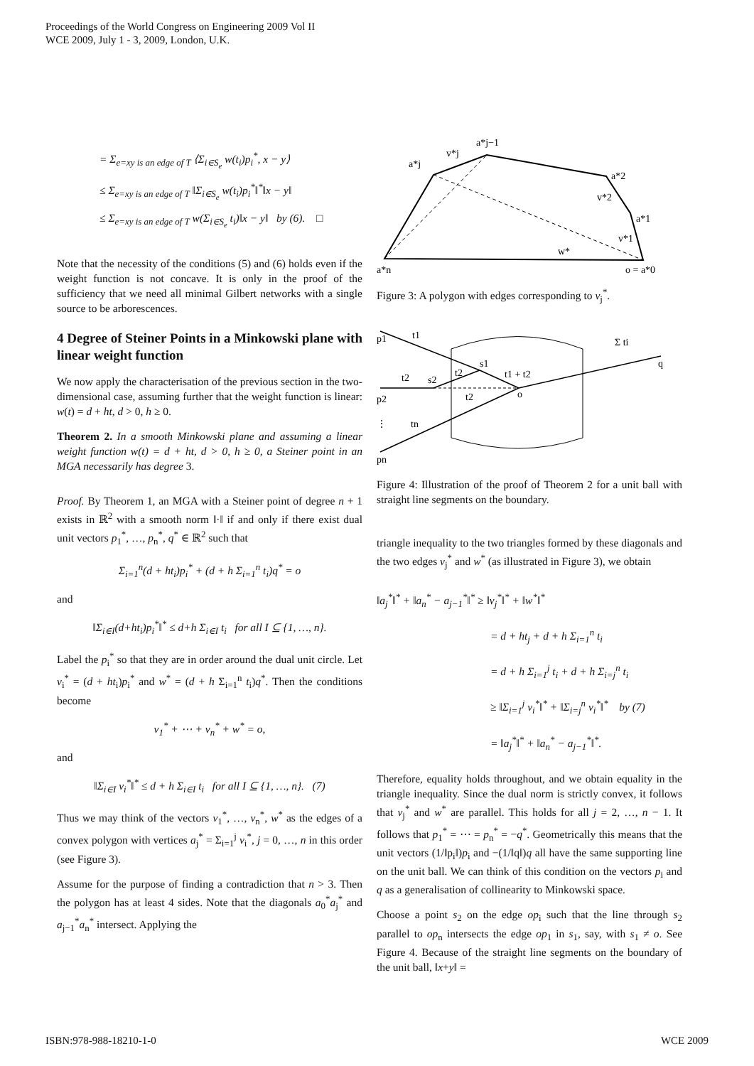Proceedings of the World Congress on Engineering 2009 Vol II
WCE 2009, July 1 - 3, 2009, London, U.K.
= Σ<sub>e=xy is an edge of T</sub> ⟨Σ<sub>i∈S<sub>e</sub></sub> w(t<sub>i</sub>)p<sub>i</sub><sup>*</sup>, x − y⟩
≤ Σ<sub>e=xy is an edge of T</sub> ‖Σ<sub>i∈S<sub>e</sub></sub> w(t<sub>i</sub>)p<sub>i</sub><sup>*</sup>‖<sup>*</sup>‖x − y‖
≤ Σ<sub>e=xy is an edge of T</sub> w(Σ<sub>i∈S<sub>e</sub></sub> t<sub>i</sub>)‖x − y‖ by (6). □
Note that the necessity of the conditions (5) and (6) holds even if the weight function is not concave. It is only in the proof of the sufficiency that we need all minimal Gilbert networks with a single source to be arborescences.
4 Degree of Steiner Points in a Minkowski plane with linear weight function
We now apply the characterisation of the previous section in the two-dimensional case, assuming further that the weight function is linear: w(t) = d + ht, d > 0, h ≥ 0.
Theorem 2. In a smooth Minkowski plane and assuming a linear weight function w(t) = d + ht, d > 0, h ≥ 0, a Steiner point in an MGA necessarily has degree 3.
Proof. By Theorem 1, an MGA with a Steiner point of degree n + 1 exists in ℝ<sup>2</sup> with a smooth norm ‖·‖ if and only if there exist dual unit vectors p<sub>1</sub><sup>*</sup>, …, p<sub>n</sub><sup>*</sup>, q<sup>*</sup> ∈ ℝ<sup>2</sup> such that
Σ<sub>i=1</sub><sup>n</sup>(d + ht<sub>i</sub>)p<sub>i</sub><sup>*</sup> + (d + h Σ<sub>i=1</sub><sup>n</sup> t<sub>i</sub>)q<sup>*</sup> = o
and
‖Σ<sub>i∈I</sub>(d+ht<sub>i</sub>)p<sub>i</sub><sup>*</sup>‖<sup>*</sup> ≤ d+h Σ<sub>i∈I</sub> t<sub>i</sub> for all I ⊆ {1, …, n}.
Label the p<sub>i</sub><sup>*</sup> so that they are in order around the dual unit circle. Let v<sub>i</sub><sup>*</sup> = (d + ht<sub>i</sub>)p<sub>i</sub><sup>*</sup> and w<sup>*</sup> = (d + h Σ<sub>i=1</sub><sup>n</sup> t<sub>i</sub>)q<sup>*</sup>. Then the conditions become
v<sub>1</sub><sup>*</sup> + ⋯ + v<sub>n</sub><sup>*</sup> + w<sup>*</sup> = o,
and
‖Σ<sub>i∈I</sub> v<sub>i</sub><sup>*</sup>‖<sup>*</sup> ≤ d + h Σ<sub>i∈I</sub> t<sub>i</sub> for all I ⊆ {1, …, n}. (7)
Thus we may think of the vectors v<sub>1</sub><sup>*</sup>, …, v<sub>n</sub><sup>*</sup>, w<sup>*</sup> as the edges of a convex polygon with vertices a<sub>j</sub><sup>*</sup> = Σ<sub>i=1</sub><sup>j</sup> v<sub>i</sub><sup>*</sup>, j = 0, …, n in this order (see Figure 3).
Assume for the purpose of finding a contradiction that n > 3. Then the polygon has at least 4 sides. Note that the diagonals a<sub>0</sub><sup>*</sup>a<sub>j</sub><sup>*</sup> and a<sub>j−1</sub><sup>*</sup>a<sub>n</sub><sup>*</sup> intersect. Applying the
a*n
a*j
v*j
a*j−1
a*2
v*2
a*1
v*1
w*
o = a*0
Figure 3: A polygon with edges corresponding to v<sub>j</sub><sup>*</sup>.
p1
t1
p2
t2
s2
t2
s1
t1 + t2
t2
o
⋮
tn
pn
Σ ti
q
Figure 4: Illustration of the proof of Theorem 2 for a unit ball with straight line segments on the boundary.
triangle inequality to the two triangles formed by these diagonals and the two edges v<sub>j</sub><sup>*</sup> and w<sup>*</sup> (as illustrated in Figure 3), we obtain
‖a<sub>j</sub><sup>*</sup>‖<sup>*</sup> + ‖a<sub>n</sub><sup>*</sup> − a<sub>j−1</sub><sup>*</sup>‖<sup>*</sup> ≥ ‖v<sub>j</sub><sup>*</sup>‖<sup>*</sup> + ‖w<sup>*</sup>‖<sup>*</sup>
= d + ht<sub>j</sub> + d + h Σ<sub>i=1</sub><sup>n</sup> t<sub>i</sub>
= d + h Σ<sub>i=1</sub><sup>j</sup> t<sub>i</sub> + d + h Σ<sub>i=j</sub><sup>n</sup> t<sub>i</sub>
≥ ‖Σ<sub>i=1</sub><sup>j</sup> v<sub>i</sub><sup>*</sup>‖<sup>*</sup> + ‖Σ<sub>i=j</sub><sup>n</sup> v<sub>i</sub><sup>*</sup>‖<sup>*</sup> by (7)
= ‖a<sub>j</sub><sup>*</sup>‖<sup>*</sup> + ‖a<sub>n</sub><sup>*</sup> − a<sub>j−1</sub><sup>*</sup>‖<sup>*</sup>.
Therefore, equality holds throughout, and we obtain equality in the triangle inequality. Since the dual norm is strictly convex, it follows that v<sub>j</sub><sup>*</sup> and w<sup>*</sup> are parallel. This holds for all j = 2, …, n − 1. It follows that p<sub>1</sub><sup>*</sup> = ⋯ = p<sub>n</sub><sup>*</sup> = −q<sup>*</sup>. Geometrically this means that the unit vectors (1/‖p<sub>i</sub>‖)p<sub>i</sub> and −(1/‖q‖)q all have the same supporting line on the unit ball. We can think of this condition on the vectors p<sub>i</sub> and q as a generalisation of collinearity to Minkowski space.
Choose a point s<sub>2</sub> on the edge op<sub>i</sub> such that the line through s<sub>2</sub> parallel to op<sub>n</sub> intersects the edge op<sub>1</sub> in s<sub>1</sub>, say, with s<sub>1</sub> ≠ o. See Figure 4. Because of the straight line segments on the boundary of the unit ball, ‖x+y‖ =
ISBN:978-988-18210-1-0 WCE 2009